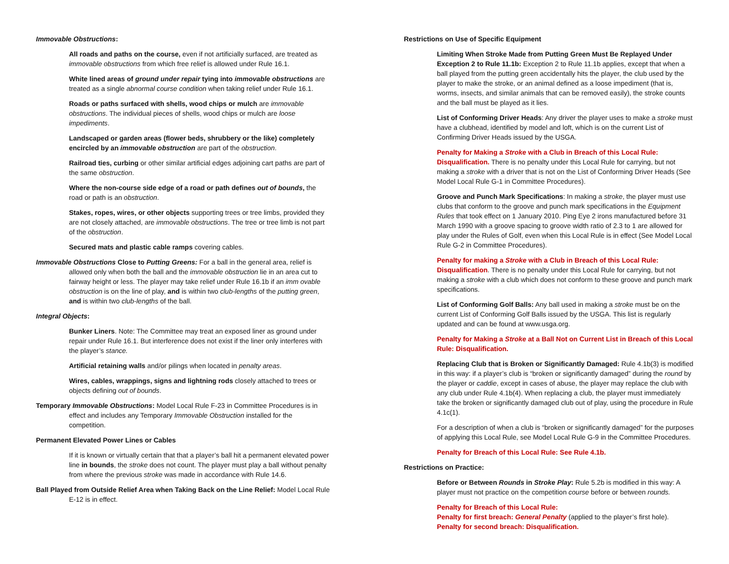Immovable Obstructions:
All roads and paths on the course, even if not artificially surfaced, are treated as immovable obstructions from which free relief is allowed under Rule 16.1.
White lined areas of ground under repair tying into immovable obstructions are treated as a single abnormal course condition when taking relief under Rule 16.1.
Roads or paths surfaced with shells, wood chips or mulch are immovable obstructions. The individual pieces of shells, wood chips or mulch are loose impediments.
Landscaped or garden areas (flower beds, shrubbery or the like) completely encircled by an immovable obstruction are part of the obstruction.
Railroad ties, curbing or other similar artificial edges adjoining cart paths are part of the same obstruction.
Where the non-course side edge of a road or path defines out of bounds, the road or path is an obstruction.
Stakes, ropes, wires, or other objects supporting trees or tree limbs, provided they are not closely attached, are immovable obstructions. The tree or tree limb is not part of the obstruction.
Secured mats and plastic cable ramps covering cables.
Immovable Obstructions Close to Putting Greens: For a ball in the general area, relief is allowed only when both the ball and the immovable obstruction lie in an area cut to fairway height or less. The player may take relief under Rule 16.1b if an imm ovable obstruction is on the line of play, and is within two club-lengths of the putting green, and is within two club-lengths of the ball.
Integral Objects:
Bunker Liners. Note: The Committee may treat an exposed liner as ground under repair under Rule 16.1. But interference does not exist if the liner only interferes with the player’s stance.
Artificial retaining walls and/or pilings when located in penalty areas.
Wires, cables, wrappings, signs and lightning rods closely attached to trees or objects defining out of bounds.
Temporary Immovable Obstructions: Model Local Rule F-23 in Committee Procedures is in effect and includes any Temporary Immovable Obstruction installed for the competition.
Permanent Elevated Power Lines or Cables
If it is known or virtually certain that that a player’s ball hit a permanent elevated power line in bounds, the stroke does not count. The player must play a ball without penalty from where the previous stroke was made in accordance with Rule 14.6.
Ball Played from Outside Relief Area when Taking Back on the Line Relief: Model Local Rule E-12 is in effect.
Restrictions on Use of Specific Equipment
Limiting When Stroke Made from Putting Green Must Be Replayed Under Exception 2 to Rule 11.1b: Exception 2 to Rule 11.1b applies, except that when a ball played from the putting green accidentally hits the player, the club used by the player to make the stroke, or an animal defined as a loose impediment (that is, worms, insects, and similar animals that can be removed easily), the stroke counts and the ball must be played as it lies.
List of Conforming Driver Heads: Any driver the player uses to make a stroke must have a clubhead, identified by model and loft, which is on the current List of Confirming Driver Heads issued by the USGA.
Penalty for Making a Stroke with a Club in Breach of this Local Rule: Disqualification. There is no penalty under this Local Rule for carrying, but not making a stroke with a driver that is not on the List of Conforming Driver Heads (See Model Local Rule G-1 in Committee Procedures).
Groove and Punch Mark Specifications: In making a stroke, the player must use clubs that conform to the groove and punch mark specifications in the Equipment Rules that took effect on 1 January 2010. Ping Eye 2 irons manufactured before 31 March 1990 with a groove spacing to groove width ratio of 2.3 to 1 are allowed for play under the Rules of Golf, even when this Local Rule is in effect (See Model Local Rule G-2 in Committee Procedures).
Penalty for making a Stroke with a Club in Breach of this Local Rule: Disqualification. There is no penalty under this Local Rule for carrying, but not making a stroke with a club which does not conform to these groove and punch mark specifications.
List of Conforming Golf Balls: Any ball used in making a stroke must be on the current List of Conforming Golf Balls issued by the USGA. This list is regularly updated and can be found at www.usga.org.
Penalty for Making a Stroke at a Ball Not on Current List in Breach of this Local Rule: Disqualification.
Replacing Club that is Broken or Significantly Damaged: Rule 4.1b(3) is modified in this way: if a player’s club is “broken or significantly damaged” during the round by the player or caddie, except in cases of abuse, the player may replace the club with any club under Rule 4.1b(4). When replacing a club, the player must immediately take the broken or significantly damaged club out of play, using the procedure in Rule 4.1c(1).
For a description of when a club is “broken or significantly damaged” for the purposes of applying this Local Rule, see Model Local Rule G-9 in the Committee Procedures.
Penalty for Breach of this Local Rule: See Rule 4.1b.
Restrictions on Practice:
Before or Between Rounds in Stroke Play: Rule 5.2b is modified in this way: A player must not practice on the competition course before or between rounds.
Penalty for Breach of this Local Rule:
Penalty for first breach: General Penalty (applied to the player’s first hole).
Penalty for second breach: Disqualification.